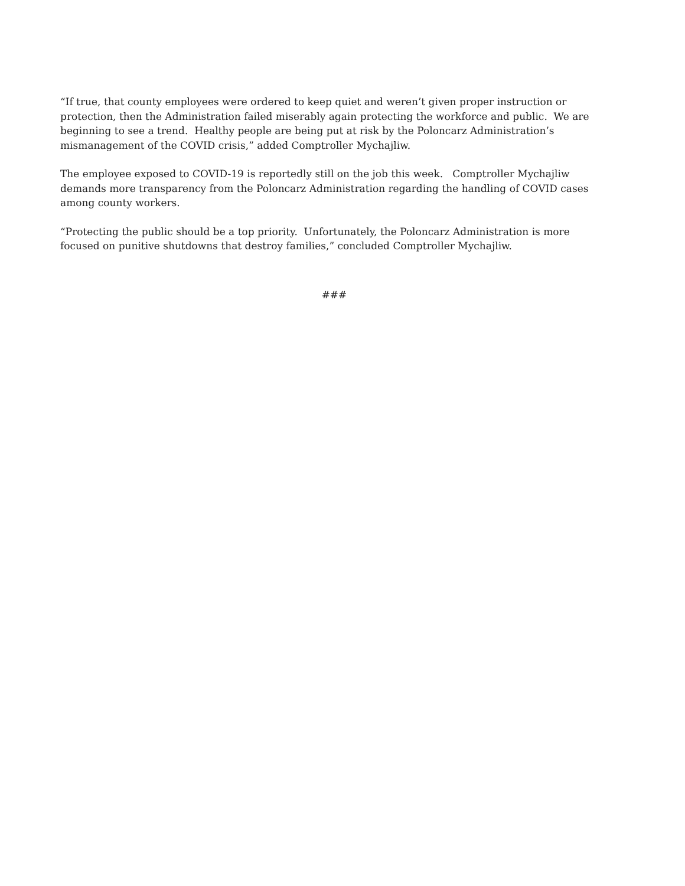“If true, that county employees were ordered to keep quiet and weren’t given proper instruction or protection, then the Administration failed miserably again protecting the workforce and public. We are beginning to see a trend. Healthy people are being put at risk by the Poloncarz Administration’s mismanagement of the COVID crisis,” added Comptroller Mychajliw.
The employee exposed to COVID-19 is reportedly still on the job this week. Comptroller Mychajliw demands more transparency from the Poloncarz Administration regarding the handling of COVID cases among county workers.
“Protecting the public should be a top priority. Unfortunately, the Poloncarz Administration is more focused on punitive shutdowns that destroy families,” concluded Comptroller Mychajliw.
###